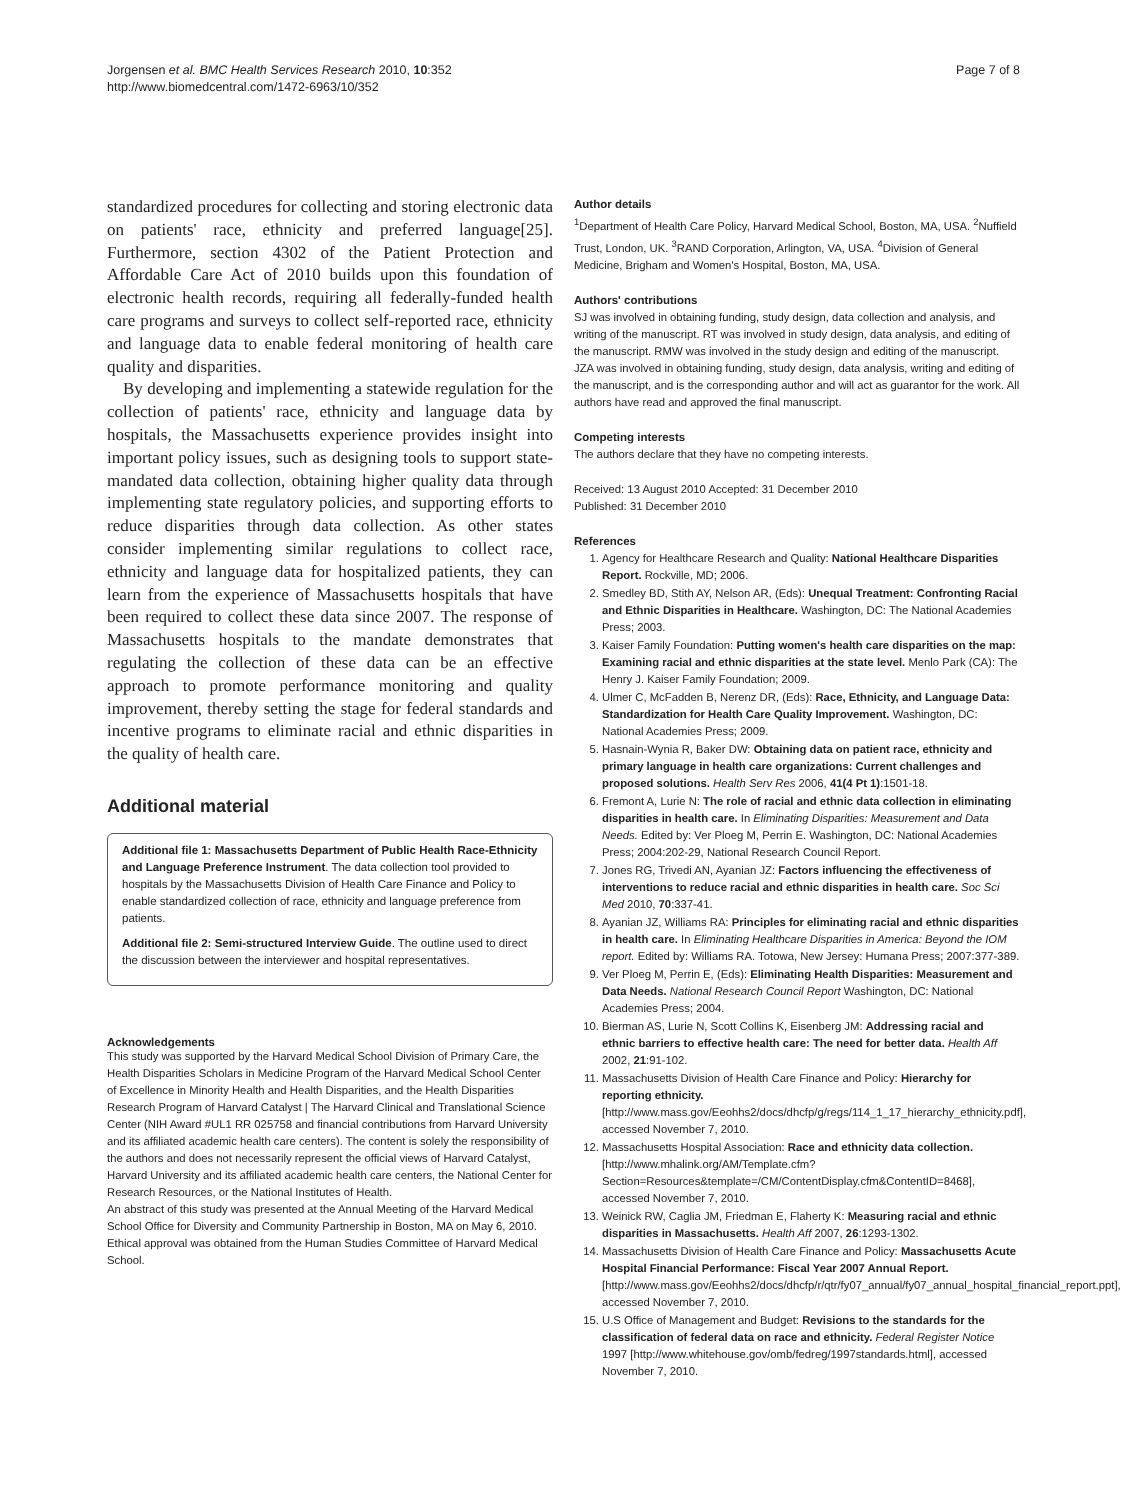Jorgensen et al. BMC Health Services Research 2010, 10:352
http://www.biomedcentral.com/1472-6963/10/352
Page 7 of 8
standardized procedures for collecting and storing electronic data on patients' race, ethnicity and preferred language[25]. Furthermore, section 4302 of the Patient Protection and Affordable Care Act of 2010 builds upon this foundation of electronic health records, requiring all federally-funded health care programs and surveys to collect self-reported race, ethnicity and language data to enable federal monitoring of health care quality and disparities.
By developing and implementing a statewide regulation for the collection of patients' race, ethnicity and language data by hospitals, the Massachusetts experience provides insight into important policy issues, such as designing tools to support state-mandated data collection, obtaining higher quality data through implementing state regulatory policies, and supporting efforts to reduce disparities through data collection. As other states consider implementing similar regulations to collect race, ethnicity and language data for hospitalized patients, they can learn from the experience of Massachusetts hospitals that have been required to collect these data since 2007. The response of Massachusetts hospitals to the mandate demonstrates that regulating the collection of these data can be an effective approach to promote performance monitoring and quality improvement, thereby setting the stage for federal standards and incentive programs to eliminate racial and ethnic disparities in the quality of health care.
Additional material
Additional file 1: Massachusetts Department of Public Health Race-Ethnicity and Language Preference Instrument. The data collection tool provided to hospitals by the Massachusetts Division of Health Care Finance and Policy to enable standardized collection of race, ethnicity and language preference from patients.
Additional file 2: Semi-structured Interview Guide. The outline used to direct the discussion between the interviewer and hospital representatives.
Acknowledgements
This study was supported by the Harvard Medical School Division of Primary Care, the Health Disparities Scholars in Medicine Program of the Harvard Medical School Center of Excellence in Minority Health and Health Disparities, and the Health Disparities Research Program of Harvard Catalyst | The Harvard Clinical and Translational Science Center (NIH Award #UL1 RR 025758 and financial contributions from Harvard University and its affiliated academic health care centers). The content is solely the responsibility of the authors and does not necessarily represent the official views of Harvard Catalyst, Harvard University and its affiliated academic health care centers, the National Center for Research Resources, or the National Institutes of Health.
An abstract of this study was presented at the Annual Meeting of the Harvard Medical School Office for Diversity and Community Partnership in Boston, MA on May 6, 2010.
Ethical approval was obtained from the Human Studies Committee of Harvard Medical School.
Author details
<sup>1</sup> Department of Health Care Policy, Harvard Medical School, Boston, MA, USA. <sup>2</sup>Nuffield Trust, London, UK. <sup>3</sup>RAND Corporation, Arlington, VA, USA. <sup>4</sup>Division of General Medicine, Brigham and Women's Hospital, Boston, MA, USA.
Authors' contributions
SJ was involved in obtaining funding, study design, data collection and analysis, and writing of the manuscript. RT was involved in study design, data analysis, and editing of the manuscript. RMW was involved in the study design and editing of the manuscript. JZA was involved in obtaining funding, study design, data analysis, writing and editing of the manuscript, and is the corresponding author and will act as guarantor for the work. All authors have read and approved the final manuscript.
Competing interests
The authors declare that they have no competing interests.
Received: 13 August 2010 Accepted: 31 December 2010
Published: 31 December 2010
References
1. Agency for Healthcare Research and Quality: National Healthcare Disparities Report. Rockville, MD; 2006.
2. Smedley BD, Stith AY, Nelson AR, (Eds): Unequal Treatment: Confronting Racial and Ethnic Disparities in Healthcare. Washington, DC: The National Academies Press; 2003.
3. Kaiser Family Foundation: Putting women's health care disparities on the map: Examining racial and ethnic disparities at the state level. Menlo Park (CA): The Henry J. Kaiser Family Foundation; 2009.
4. Ulmer C, McFadden B, Nerenz DR, (Eds): Race, Ethnicity, and Language Data: Standardization for Health Care Quality Improvement. Washington, DC: National Academies Press; 2009.
5. Hasnain-Wynia R, Baker DW: Obtaining data on patient race, ethnicity and primary language in health care organizations: Current challenges and proposed solutions. Health Serv Res 2006, 41(4 Pt 1):1501-18.
6. Fremont A, Lurie N: The role of racial and ethnic data collection in eliminating disparities in health care. In Eliminating Disparities: Measurement and Data Needs. Edited by: Ver Ploeg M, Perrin E. Washington, DC: National Academies Press; 2004:202-29, National Research Council Report.
7. Jones RG, Trivedi AN, Ayanian JZ: Factors influencing the effectiveness of interventions to reduce racial and ethnic disparities in health care. Soc Sci Med 2010, 70:337-41.
8. Ayanian JZ, Williams RA: Principles for eliminating racial and ethnic disparities in health care. In Eliminating Healthcare Disparities in America: Beyond the IOM report. Edited by: Williams RA. Totowa, New Jersey: Humana Press; 2007:377-389.
9. Ver Ploeg M, Perrin E, (Eds): Eliminating Health Disparities: Measurement and Data Needs. National Research Council Report Washington, DC: National Academies Press; 2004.
10. Bierman AS, Lurie N, Scott Collins K, Eisenberg JM: Addressing racial and ethnic barriers to effective health care: The need for better data. Health Aff 2002, 21:91-102.
11. Massachusetts Division of Health Care Finance and Policy: Hierarchy for reporting ethnicity.[http://www.mass.gov/Eeohhs2/docs/dhcfp/g/regs/114_1_17_hierarchy_ethnicity.pdf], accessed November 7, 2010.
12. Massachusetts Hospital Association: Race and ethnicity data collection. [http://www.mhalink.org/AM/Template.cfm?Section=Resources&template=/CM/ContentDisplay.cfm&ContentID=8468], accessed November 7, 2010.
13. Weinick RW, Caglia JM, Friedman E, Flaherty K: Measuring racial and ethnic disparities in Massachusetts. Health Aff 2007, 26:1293-1302.
14. Massachusetts Division of Health Care Finance and Policy: Massachusetts Acute Hospital Financial Performance: Fiscal Year 2007 Annual Report. [http://www.mass.gov/Eeohhs2/docs/dhcfp/r/qtr/fy07_annual/fy07_annual_hospital_financial_report.ppt], accessed November 7, 2010.
15. U.S Office of Management and Budget: Revisions to the standards for the classification of federal data on race and ethnicity. Federal Register Notice 1997 [http://www.whitehouse.gov/omb/fedreg/1997standards.html], accessed November 7, 2010.